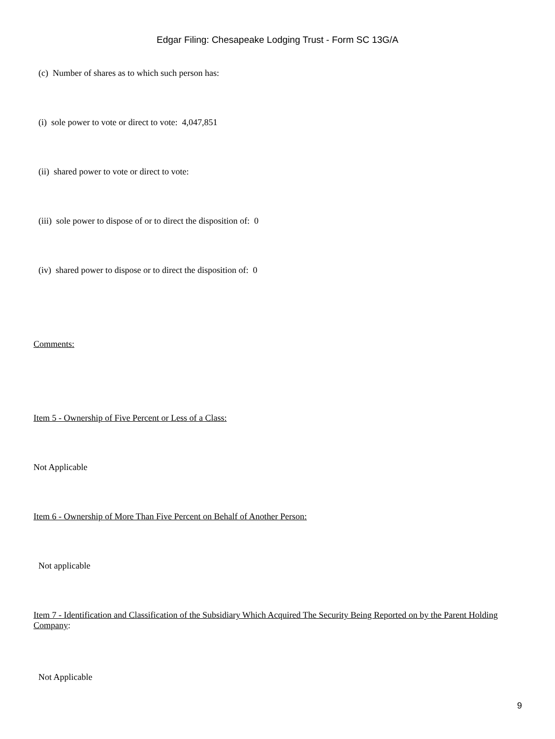Edgar Filing: Chesapeake Lodging Trust - Form SC 13G/A
(c) Number of shares as to which such person has:
(i) sole power to vote or direct to vote: 4,047,851
(ii) shared power to vote or direct to vote:
(iii) sole power to dispose of or to direct the disposition of: 0
(iv) shared power to dispose or to direct the disposition of: 0
Comments:
Item 5 - Ownership of Five Percent or Less of a Class:
Not Applicable
Item 6 - Ownership of More Than Five Percent on Behalf of Another Person:
Not applicable
Item 7 - Identification and Classification of the Subsidiary Which Acquired The Security Being Reported on by the Parent Holding Company:
Not Applicable
9